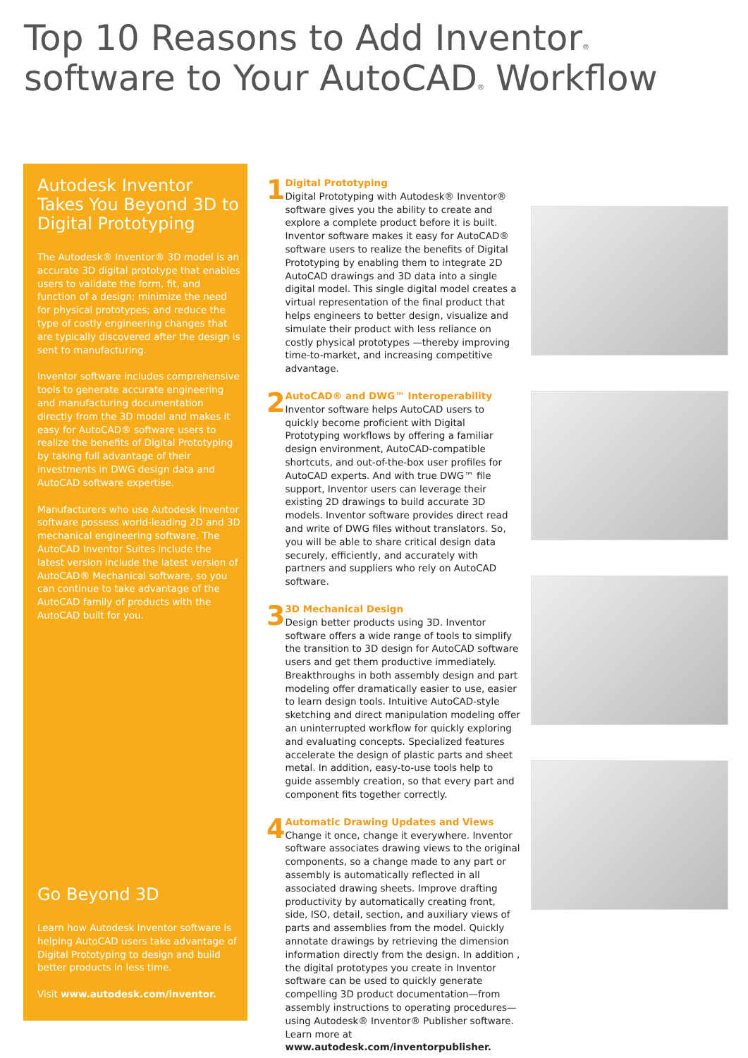Top 10 Reasons to Add Inventor<sup>®</sup> software to Your AutoCAD<sup>®</sup> Workflow
Autodesk Inventor Takes You Beyond 3D to Digital Prototyping
The Autodesk® Inventor® 3D model is an accurate 3D digital prototype that enables users to validate the form, fit, and function of a design; minimize the need for physical prototypes; and reduce the type of costly engineering changes that are typically discovered after the design is sent to manufacturing.
Inventor software includes comprehensive tools to generate accurate engineering and manufacturing documentation directly from the 3D model and makes it easy for AutoCAD® software users to realize the benefits of Digital Prototyping by taking full advantage of their investments in DWG design data and AutoCAD software expertise.
Manufacturers who use Autodesk Inventor software possess world-leading 2D and 3D mechanical engineering software. The AutoCAD Inventor Suites include the latest version include the latest version of AutoCAD® Mechanical software, so you can continue to take advantage of the AutoCAD family of products with the AutoCAD built for you.
Go Beyond 3D
Learn how Autodesk Inventor software is helping AutoCAD users take advantage of Digital Prototyping to design and build better products in less time.
Visit www.autodesk.com/inventor.
1
Digital Prototyping
Digital Prototyping with Autodesk® Inventor® software gives you the ability to create and explore a complete product before it is built. Inventor software makes it easy for AutoCAD® software users to realize the benefits of Digital Prototyping by enabling them to integrate 2D AutoCAD drawings and 3D data into a single digital model. This single digital model creates a virtual representation of the final product that helps engineers to better design, visualize and simulate their product with less reliance on costly physical prototypes —thereby improving time-to-market, and increasing competitive advantage.
2
AutoCAD® and DWG™ Interoperability
Inventor software helps AutoCAD users to quickly become proficient with Digital Prototyping workflows by offering a familiar design environment, AutoCAD-compatible shortcuts, and out-of-the-box user profiles for AutoCAD experts. And with true DWG™ file support, Inventor users can leverage their existing 2D drawings to build accurate 3D models. Inventor software provides direct read and write of DWG files without translators. So, you will be able to share critical design data securely, efficiently, and accurately with partners and suppliers who rely on AutoCAD software.
3
3D Mechanical Design
Design better products using 3D. Inventor software offers a wide range of tools to simplify the transition to 3D design for AutoCAD software users and get them productive immediately. Breakthroughs in both assembly design and part modeling offer dramatically easier to use, easier to learn design tools. Intuitive AutoCAD-style sketching and direct manipulation modeling offer an uninterrupted workflow for quickly exploring and evaluating concepts. Specialized features accelerate the design of plastic parts and sheet metal. In addition, easy-to-use tools help to guide assembly creation, so that every part and component fits together correctly.
4
Automatic Drawing Updates and Views
Change it once, change it everywhere. Inventor software associates drawing views to the original components, so a change made to any part or assembly is automatically reflected in all associated drawing sheets. Improve drafting productivity by automatically creating front, side, ISO, detail, section, and auxiliary views of parts and assemblies from the model. Quickly annotate drawings by retrieving the dimension information directly from the design. In addition , the digital prototypes you create in Inventor software can be used to quickly generate compelling 3D product documentation—from assembly instructions to operating procedures—using Autodesk® Inventor® Publisher software. Learn more at www.autodesk.com/inventorpublisher.